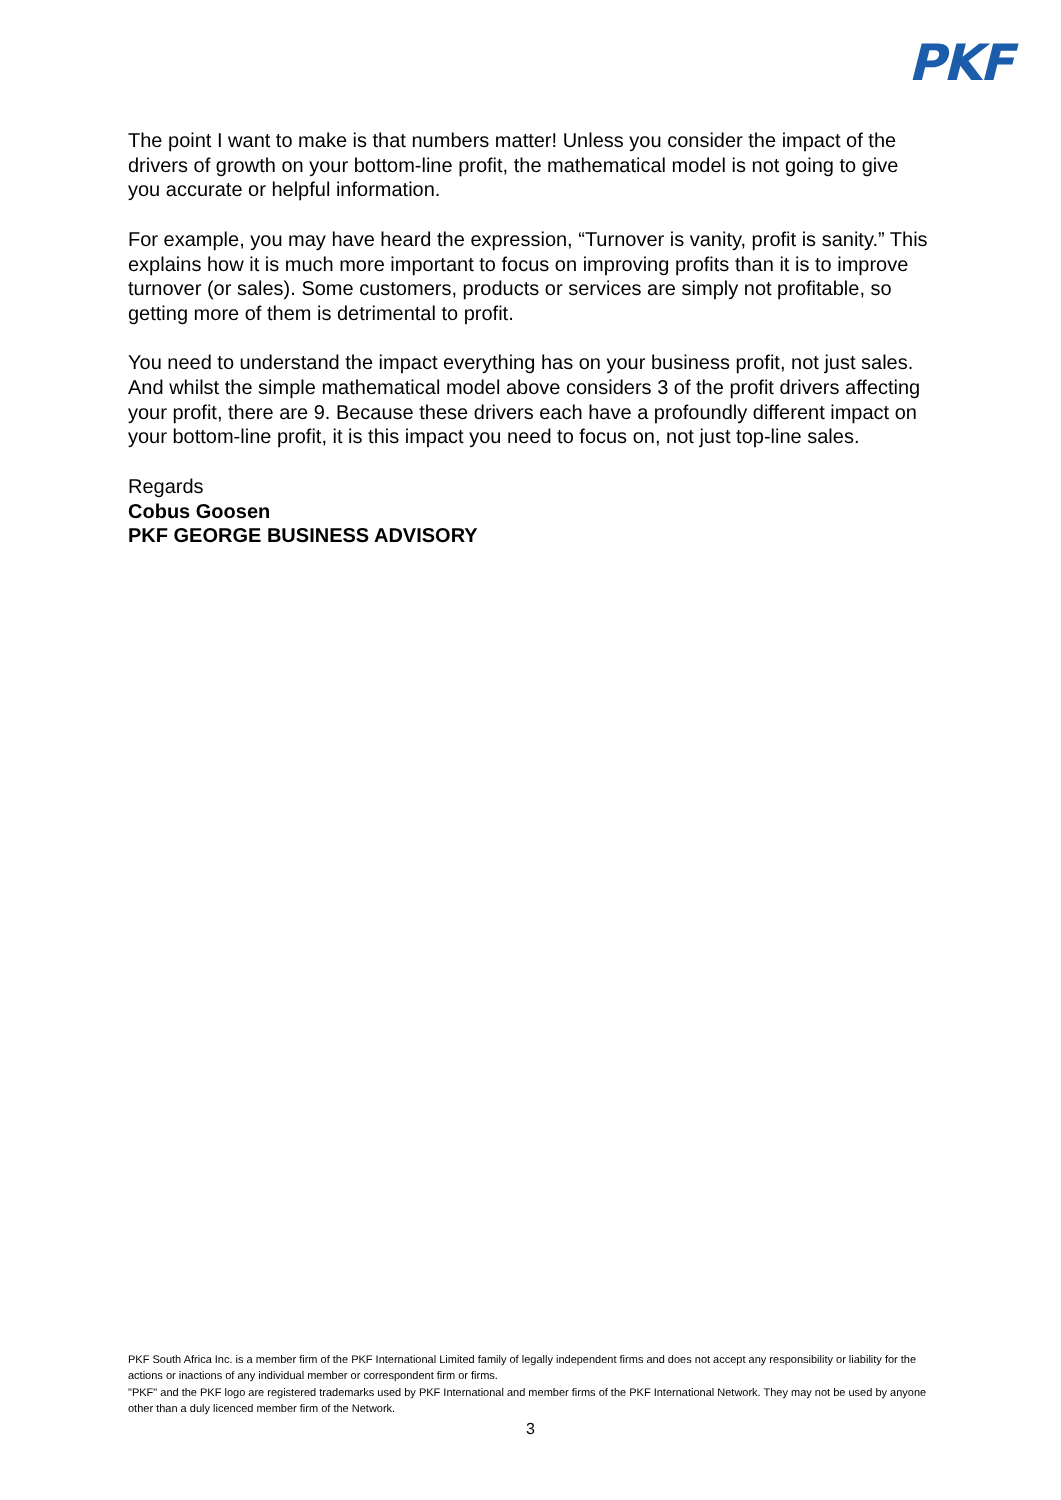PKF
The point I want to make is that numbers matter! Unless you consider the impact of the drivers of growth on your bottom-line profit, the mathematical model is not going to give you accurate or helpful information.
For example, you may have heard the expression, “Turnover is vanity, profit is sanity.” This explains how it is much more important to focus on improving profits than it is to improve turnover (or sales). Some customers, products or services are simply not profitable, so getting more of them is detrimental to profit.
You need to understand the impact everything has on your business profit, not just sales. And whilst the simple mathematical model above considers 3 of the profit drivers affecting your profit, there are 9. Because these drivers each have a profoundly different impact on your bottom-line profit, it is this impact you need to focus on, not just top-line sales.
Regards
Cobus Goosen
PKF GEORGE BUSINESS ADVISORY
PKF South Africa Inc. is a member firm of the PKF International Limited family of legally independent firms and does not accept any responsibility or liability for the actions or inactions of any individual member or correspondent firm or firms.
"PKF" and the PKF logo are registered trademarks used by PKF International and member firms of the PKF International Network. They may not be used by anyone other than a duly licenced member firm of the Network.
3